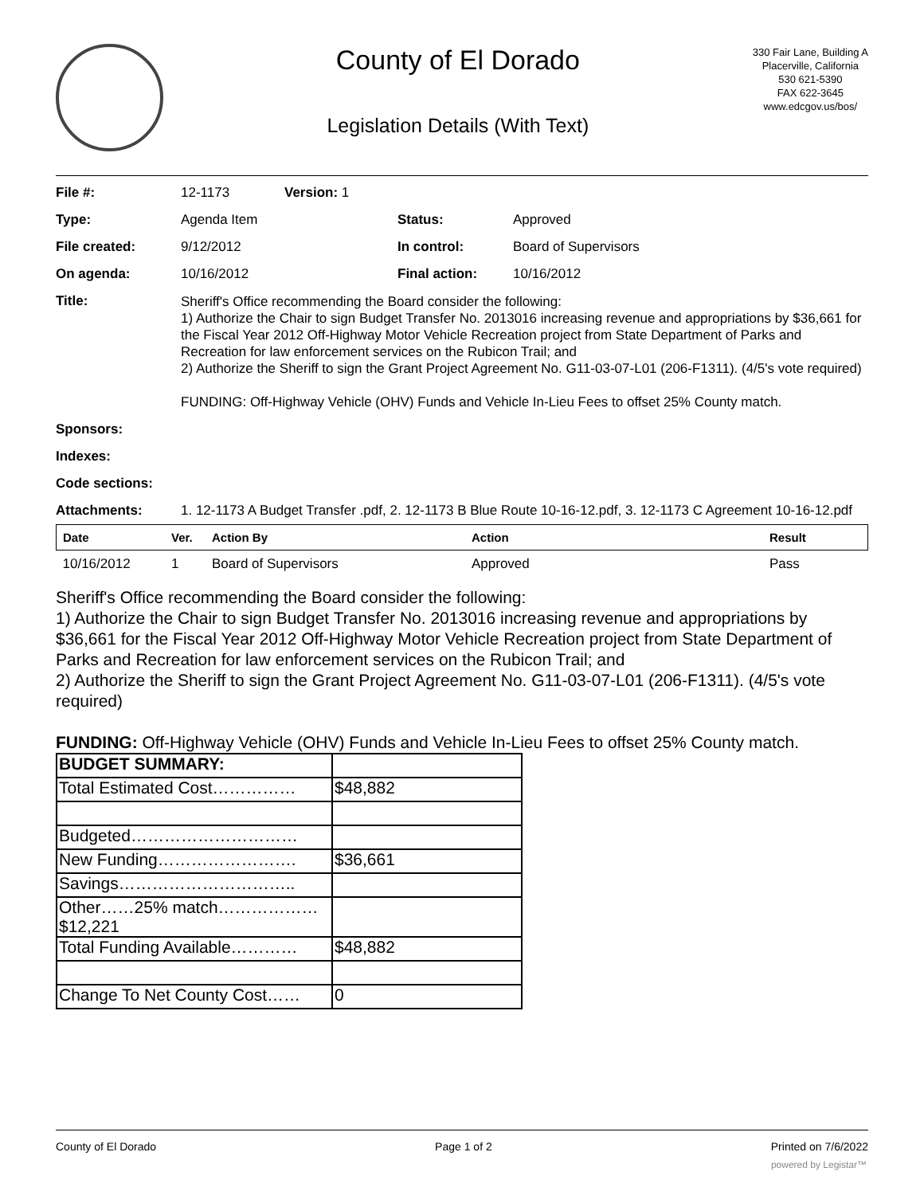County of El Dorado
Legislation Details (With Text)
330 Fair Lane, Building A
Placerville, California
530 621-5390
FAX 622-3645
www.edcgov.us/bos/
| File #: | 12-1173 | Version: 1 | | |
| Type: | Agenda Item | | Status: | Approved |
| File created: | 9/12/2012 | | In control: | Board of Supervisors |
| On agenda: | 10/16/2012 | | Final action: | 10/16/2012 |
| Title: | Sheriff's Office recommending the Board consider the following: 1) Authorize the Chair to sign Budget Transfer No. 2013016 increasing revenue and appropriations by $36,661 for the Fiscal Year 2012 Off-Highway Motor Vehicle Recreation project from State Department of Parks and Recreation for law enforcement services on the Rubicon Trail; and 2) Authorize the Sheriff to sign the Grant Project Agreement No. G11-03-07-L01 (206-F1311). (4/5's vote required) FUNDING: Off-Highway Vehicle (OHV) Funds and Vehicle In-Lieu Fees to offset 25% County match. | | | |
| Sponsors: | | | | |
| Indexes: | | | | |
| Code sections: | | | | |
| Attachments: | 1. 12-1173 A Budget Transfer .pdf, 2. 12-1173 B Blue Route 10-16-12.pdf, 3. 12-1173 C Agreement 10-16-12.pdf | | | |
| Date | Ver. | Action By | Action | Result |
| --- | --- | --- | --- | --- |
| 10/16/2012 | 1 | Board of Supervisors | Approved | Pass |
Sheriff's Office recommending the Board consider the following:
1) Authorize the Chair to sign Budget Transfer No. 2013016 increasing revenue and appropriations by $36,661 for the Fiscal Year 2012 Off-Highway Motor Vehicle Recreation project from State Department of Parks and Recreation for law enforcement services on the Rubicon Trail; and
2) Authorize the Sheriff to sign the Grant Project Agreement No. G11-03-07-L01 (206-F1311). (4/5's vote required)
FUNDING: Off-Highway Vehicle (OHV) Funds and Vehicle In-Lieu Fees to offset 25% County match.
| BUDGET SUMMARY: | |
| Total Estimated Cost…………… | $48,882 |
| Budgeted………………………… | |
| New Funding……………………. | $36,661 |
| Savings………………………….. | |
| Other……25% match……………… $12,221 | |
| Total Funding Available………… | $48,882 |
| Change To Net County Cost…… | 0 |
County of El Dorado Page 1 of 2 Printed on 7/6/2022
powered by Legistar™